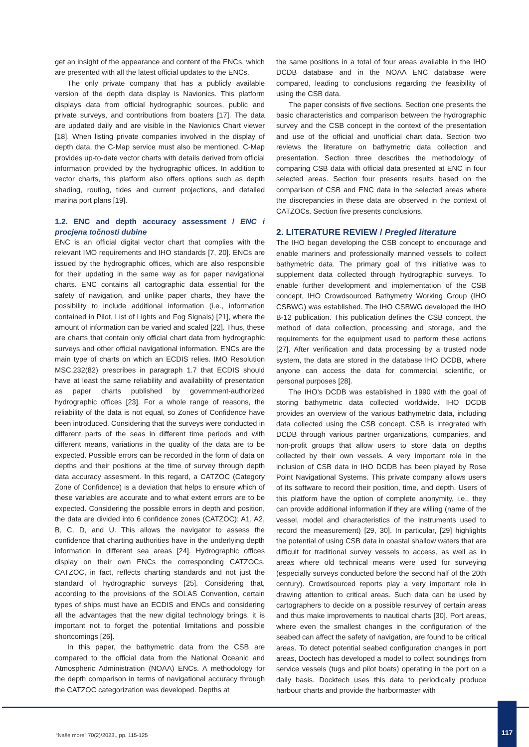get an insight of the appearance and content of the ENCs, which are presented with all the latest official updates to the ENCs.
The only private company that has a publicly available version of the depth data display is Navionics. This platform displays data from official hydrographic sources, public and private surveys, and contributions from boaters [17]. The data are updated daily and are visible in the Navionics Chart viewer [18]. When listing private companies involved in the display of depth data, the C-Map service must also be mentioned. C-Map provides up-to-date vector charts with details derived from official information provided by the hydrographic offices. In addition to vector charts, this platform also offers options such as depth shading, routing, tides and current projections, and detailed marina port plans [19].
1.2. ENC and depth accuracy assessment / ENC i procjena točnosti dubine
ENC is an official digital vector chart that complies with the relevant IMO requirements and IHO standards [7, 20]. ENCs are issued by the hydrographic offices, which are also responsible for their updating in the same way as for paper navigational charts. ENC contains all cartographic data essential for the safety of navigation, and unlike paper charts, they have the possibility to include additional information (i.e., information contained in Pilot, List of Lights and Fog Signals) [21], where the amount of information can be varied and scaled [22]. Thus, these are charts that contain only official chart data from hydrographic surveys and other official navigational information. ENCs are the main type of charts on which an ECDIS relies. IMO Resolution MSC.232(82) prescribes in paragraph 1.7 that ECDIS should have at least the same reliability and availability of presentation as paper charts published by government-authorized hydrographic offices [23]. For a whole range of reasons, the reliability of the data is not equal, so Zones of Confidence have been introduced. Considering that the surveys were conducted in different parts of the seas in different time periods and with different means, variations in the quality of the data are to be expected. Possible errors can be recorded in the form of data on depths and their positions at the time of survey through depth data accuracy assesment. In this regard, a CATZOC (Category Zone of Confidence) is a deviation that helps to ensure which of these variables are accurate and to what extent errors are to be expected. Considering the possible errors in depth and position, the data are divided into 6 confidence zones (CATZOC): A1, A2, B, C, D, and U. This allows the navigator to assess the confidence that charting authorities have in the underlying depth information in different sea areas [24]. Hydrographic offices display on their own ENCs the corresponding CATZOCs. CATZOC, in fact, reflects charting standards and not just the standard of hydrographic surveys [25]. Considering that, according to the provisions of the SOLAS Convention, certain types of ships must have an ECDIS and ENCs and considering all the advantages that the new digital technology brings, it is important not to forget the potential limitations and possible shortcomings [26].
In this paper, the bathymetric data from the CSB are compared to the official data from the National Oceanic and Atmospheric Administration (NOAA) ENCs. A methodology for the depth comparison in terms of navigational accuracy through the CATZOC categorization was developed. Depths at
the same positions in a total of four areas available in the IHO DCDB database and in the NOAA ENC database were compared, leading to conclusions regarding the feasibility of using the CSB data.
The paper consists of five sections. Section one presents the basic characteristics and comparison between the hydrographic survey and the CSB concept in the context of the presentation and use of the official and unofficial chart data. Section two reviews the literature on bathymetric data collection and presentation. Section three describes the methodology of comparing CSB data with official data presented at ENC in four selected areas. Section four presents results based on the comparison of CSB and ENC data in the selected areas where the discrepancies in these data are observed in the context of CATZOCs. Section five presents conclusions.
2. LITERATURE REVIEW / Pregled literature
The IHO began developing the CSB concept to encourage and enable mariners and professionally manned vessels to collect bathymetric data. The primary goal of this initiative was to supplement data collected through hydrographic surveys. To enable further development and implementation of the CSB concept, IHO Crowdsourced Bathymetry Working Group (IHO CSBWG) was established. The IHO CSBWG developed the IHO B-12 publication. This publication defines the CSB concept, the method of data collection, processing and storage, and the requirements for the equipment used to perform these actions [27]. After verification and data processing by a trusted node system, the data are stored in the database IHO DCDB, where anyone can access the data for commercial, scientific, or personal purposes [28].
The IHO’s DCDB was established in 1990 with the goal of storing bathymetric data collected worldwide. IHO DCDB provides an overview of the various bathymetric data, including data collected using the CSB concept. CSB is integrated with DCDB through various partner organizations, companies, and non-profit groups that allow users to store data on depths collected by their own vessels. A very important role in the inclusion of CSB data in IHO DCDB has been played by Rose Point Navigational Systems. This private company allows users of its software to record their position, time, and depth. Users of this platform have the option of complete anonymity, i.e., they can provide additional information if they are willing (name of the vessel, model and characteristics of the instruments used to record the measurement) [29, 30]. In particular, [29] highlights the potential of using CSB data in coastal shallow waters that are difficult for traditional survey vessels to access, as well as in areas where old technical means were used for surveying (especially surveys conducted before the second half of the 20th century). Crowdsourced reports play a very important role in drawing attention to critical areas. Such data can be used by cartographers to decide on a possible resurvey of certain areas and thus make improvements to nautical charts [30]. Port areas, where even the smallest changes in the configuration of the seabed can affect the safety of navigation, are found to be critical areas. To detect potential seabed configuration changes in port areas, Doctech has developed a model to collect soundings from service vessels (tugs and pilot boats) operating in the port on a daily basis. Docktech uses this data to periodically produce harbour charts and provide the harbormaster with
“Naše more” 70(2)/2023., pp. 115-125
117